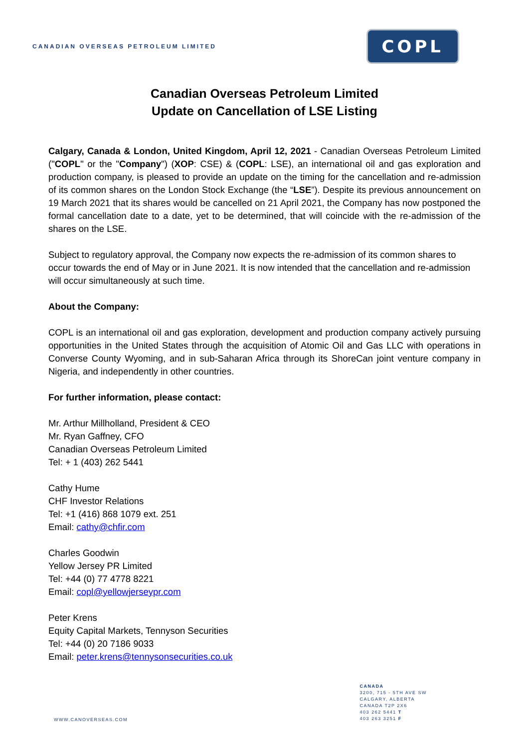CANADIAN OVERSEAS PETROLEUM LIMITED
COPL
Canadian Overseas Petroleum Limited
Update on Cancellation of LSE Listing
Calgary, Canada & London, United Kingdom, April 12, 2021 - Canadian Overseas Petroleum Limited ("COPL" or the "Company") (XOP: CSE) & (COPL: LSE), an international oil and gas exploration and production company, is pleased to provide an update on the timing for the cancellation and re-admission of its common shares on the London Stock Exchange (the “LSE”). Despite its previous announcement on 19 March 2021 that its shares would be cancelled on 21 April 2021, the Company has now postponed the formal cancellation date to a date, yet to be determined, that will coincide with the re-admission of the shares on the LSE.
Subject to regulatory approval, the Company now expects the re-admission of its common shares to occur towards the end of May or in June 2021. It is now intended that the cancellation and re-admission will occur simultaneously at such time.
About the Company:
COPL is an international oil and gas exploration, development and production company actively pursuing opportunities in the United States through the acquisition of Atomic Oil and Gas LLC with operations in Converse County Wyoming, and in sub-Saharan Africa through its ShoreCan joint venture company in Nigeria, and independently in other countries.
For further information, please contact:
Mr. Arthur Millholland, President & CEO
Mr. Ryan Gaffney, CFO
Canadian Overseas Petroleum Limited
Tel: + 1 (403) 262 5441
Cathy Hume
CHF Investor Relations
Tel: +1 (416) 868 1079 ext. 251
Email: cathy@chfir.com
Charles Goodwin
Yellow Jersey PR Limited
Tel: +44 (0) 77 4778 8221
Email: copl@yellowjerseypr.com
Peter Krens
Equity Capital Markets, Tennyson Securities
Tel: +44 (0) 20 7186 9033
Email: peter.krens@tennysonsecurities.co.uk
WWW.CANOVERSEAS.COM
CANADA
3200, 715 - 5TH AVE SW
CALGARY, ALBERTA
CANADA T2P 2X6
403 262 5441 T
403 263 3251 F